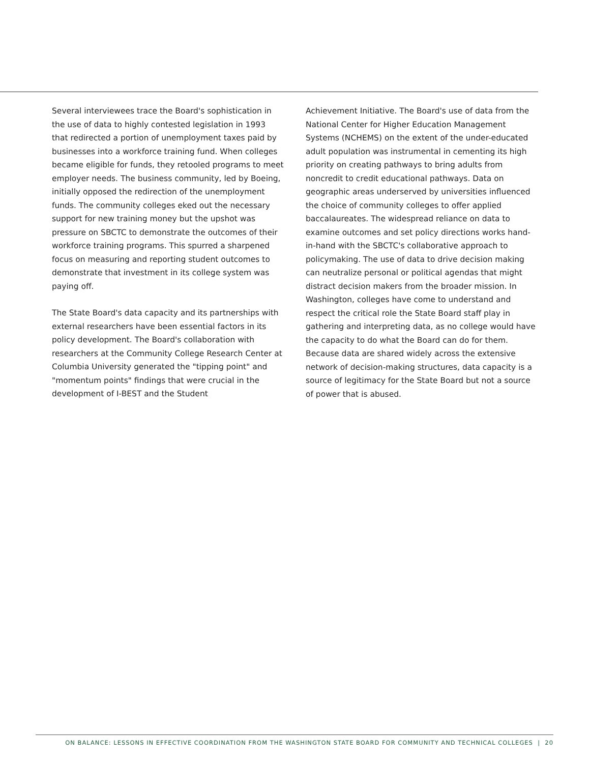Several interviewees trace the Board's sophistication in the use of data to highly contested legislation in 1993 that redirected a portion of unemployment taxes paid by businesses into a workforce training fund. When colleges became eligible for funds, they retooled programs to meet employer needs. The business community, led by Boeing, initially opposed the redirection of the unemployment funds. The community colleges eked out the necessary support for new training money but the upshot was pressure on SBCTC to demonstrate the outcomes of their workforce training programs. This spurred a sharpened focus on measuring and reporting student outcomes to demonstrate that investment in its college system was paying off.
The State Board's data capacity and its partnerships with external researchers have been essential factors in its policy development. The Board's collaboration with researchers at the Community College Research Center at Columbia University generated the "tipping point" and "momentum points" findings that were crucial in the development of I-BEST and the Student
Achievement Initiative. The Board's use of data from the National Center for Higher Education Management Systems (NCHEMS) on the extent of the under-educated adult population was instrumental in cementing its high priority on creating pathways to bring adults from noncredit to credit educational pathways. Data on geographic areas underserved by universities influenced the choice of community colleges to offer applied baccalaureates. The widespread reliance on data to examine outcomes and set policy directions works hand-in-hand with the SBCTC's collaborative approach to policymaking. The use of data to drive decision making can neutralize personal or political agendas that might distract decision makers from the broader mission. In Washington, colleges have come to understand and respect the critical role the State Board staff play in gathering and interpreting data, as no college would have the capacity to do what the Board can do for them. Because data are shared widely across the extensive network of decision-making structures, data capacity is a source of legitimacy for the State Board but not a source of power that is abused.
ON BALANCE: LESSONS IN EFFECTIVE COORDINATION FROM THE WASHINGTON STATE BOARD FOR COMMUNITY AND TECHNICAL COLLEGES | 20